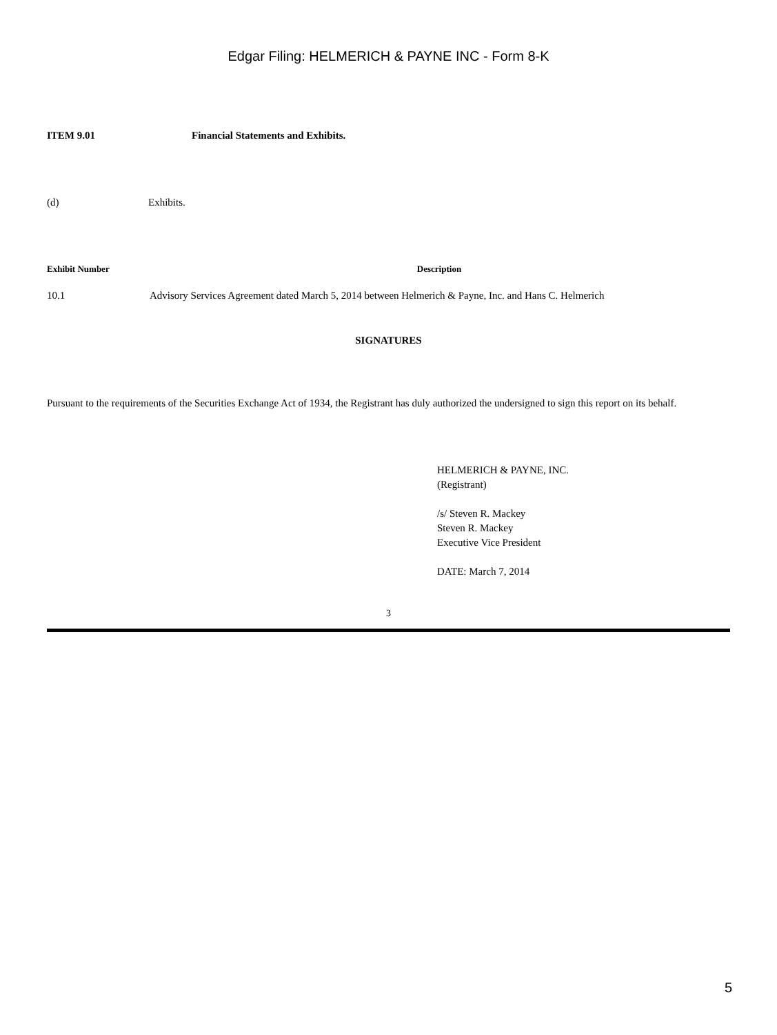Edgar Filing: HELMERICH & PAYNE INC - Form 8-K
| ITEM 9.01 | Financial Statements and Exhibits. |
| (d) | Exhibits. |
| Exhibit Number | Description |
| --- | --- |
| 10.1 | Advisory Services Agreement dated March 5, 2014 between Helmerich & Payne, Inc. and Hans C. Helmerich |
SIGNATURES
Pursuant to the requirements of the Securities Exchange Act of 1934, the Registrant has duly authorized the undersigned to sign this report on its behalf.
HELMERICH & PAYNE, INC.
(Registrant)
/s/ Steven R. Mackey
Steven R. Mackey
Executive Vice President
DATE: March 7, 2014
3
5